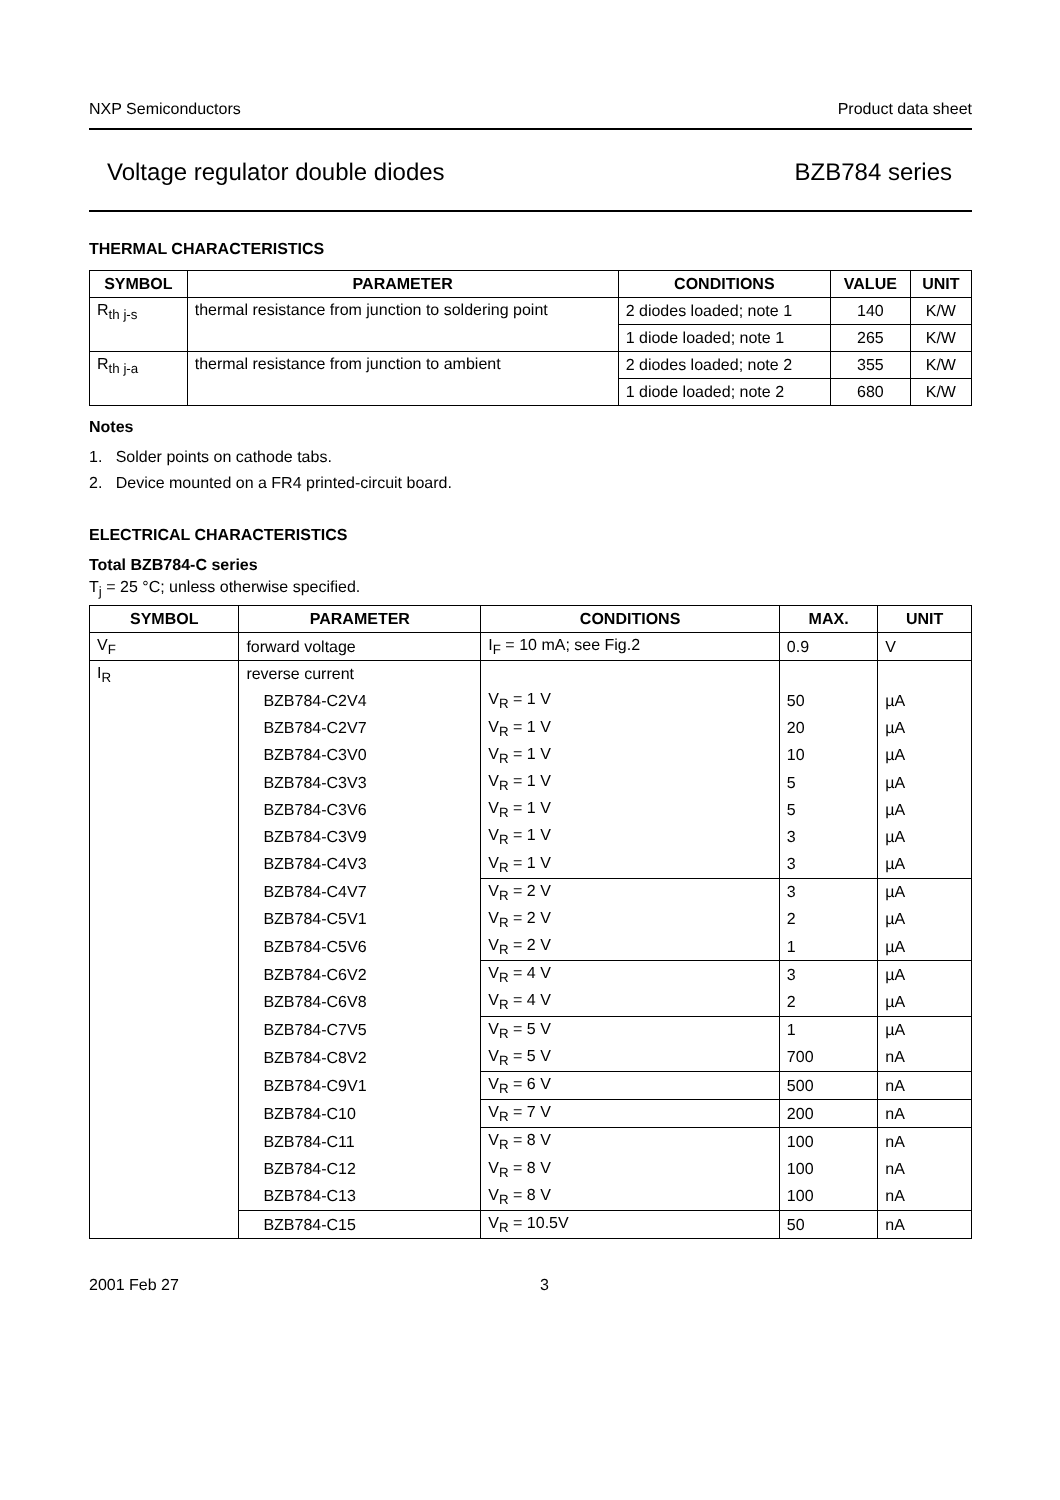NXP Semiconductors Product data sheet
Voltage regulator double diodes BZB784 series
THERMAL CHARACTERISTICS
| SYMBOL | PARAMETER | CONDITIONS | VALUE | UNIT |
| --- | --- | --- | --- | --- |
| R<sub>th j-s</sub> | thermal resistance from junction to soldering point | 2 diodes loaded; note 1 | 140 | K/W |
| | | 1 diode loaded; note 1 | 265 | K/W |
| R<sub>th j-a</sub> | thermal resistance from junction to ambient | 2 diodes loaded; note 2 | 355 | K/W |
| | | 1 diode loaded; note 2 | 680 | K/W |
Notes
1. Solder points on cathode tabs.
2. Device mounted on a FR4 printed-circuit board.
ELECTRICAL CHARACTERISTICS
Total BZB784-C series
T<sub>j</sub> = 25 °C; unless otherwise specified.
| SYMBOL | PARAMETER | CONDITIONS | MAX. | UNIT |
| --- | --- | --- | --- | --- |
| V<sub>F</sub> | forward voltage | I<sub>F</sub> = 10 mA; see Fig.2 | 0.9 | V |
| I<sub>R</sub> | reverse current | | | |
| | BZB784-C2V4 | V<sub>R</sub> = 1 V | 50 | µA |
| | BZB784-C2V7 | V<sub>R</sub> = 1 V | 20 | µA |
| | BZB784-C3V0 | V<sub>R</sub> = 1 V | 10 | µA |
| | BZB784-C3V3 | V<sub>R</sub> = 1 V | 5 | µA |
| | BZB784-C3V6 | V<sub>R</sub> = 1 V | 5 | µA |
| | BZB784-C3V9 | V<sub>R</sub> = 1 V | 3 | µA |
| | BZB784-C4V3 | V<sub>R</sub> = 1 V | 3 | µA |
| | BZB784-C4V7 | V<sub>R</sub> = 2 V | 3 | µA |
| | BZB784-C5V1 | V<sub>R</sub> = 2 V | 2 | µA |
| | BZB784-C5V6 | V<sub>R</sub> = 2 V | 1 | µA |
| | BZB784-C6V2 | V<sub>R</sub> = 4 V | 3 | µA |
| | BZB784-C6V8 | V<sub>R</sub> = 4 V | 2 | µA |
| | BZB784-C7V5 | V<sub>R</sub> = 5 V | 1 | µA |
| | BZB784-C8V2 | V<sub>R</sub> = 5 V | 700 | nA |
| | BZB784-C9V1 | V<sub>R</sub> = 6 V | 500 | nA |
| | BZB784-C10 | V<sub>R</sub> = 7 V | 200 | nA |
| | BZB784-C11 | V<sub>R</sub> = 8 V | 100 | nA |
| | BZB784-C12 | V<sub>R</sub> = 8 V | 100 | nA |
| | BZB784-C13 | V<sub>R</sub> = 8 V | 100 | nA |
| | BZB784-C15 | V<sub>R</sub> = 10.5V | 50 | nA |
2001 Feb 27 3